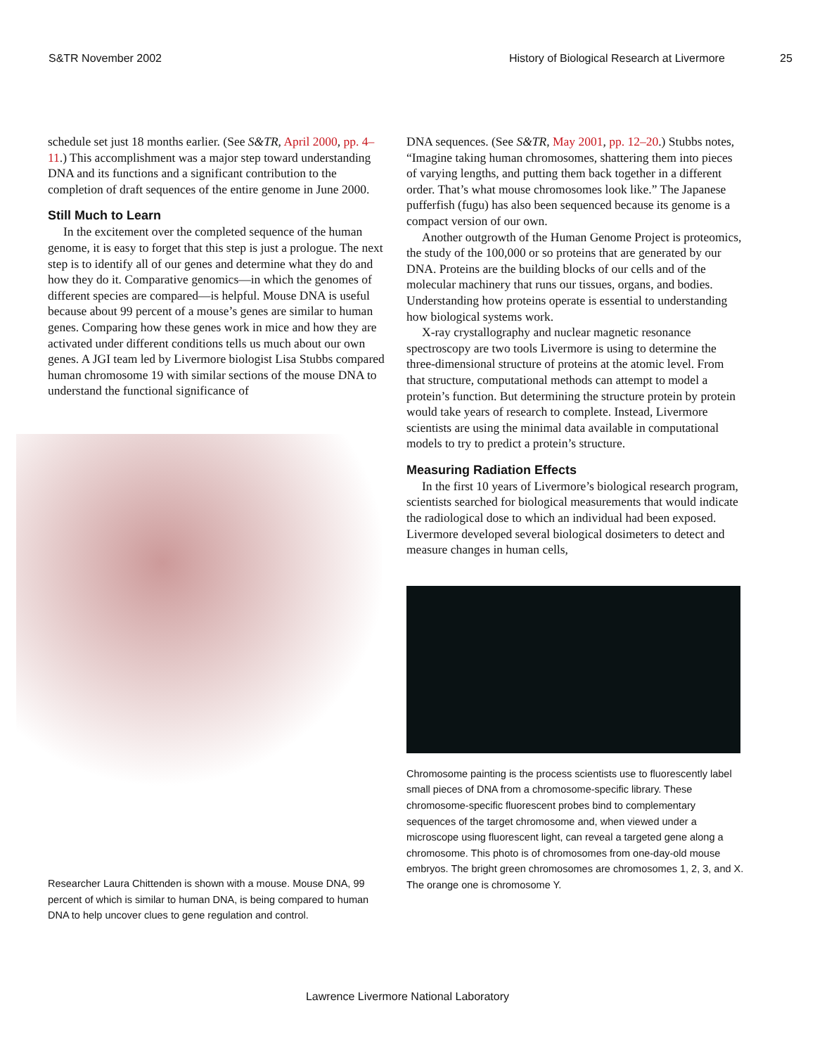S&TR November 2002 History of Biological Research at Livermore
25
schedule set just 18 months earlier. (See S&TR, April 2000, pp. 4–11.) This accomplishment was a major step toward understanding DNA and its functions and a significant contribution to the completion of draft sequences of the entire genome in June 2000.
Still Much to Learn
In the excitement over the completed sequence of the human genome, it is easy to forget that this step is just a prologue. The next step is to identify all of our genes and determine what they do and how they do it. Comparative genomics—in which the genomes of different species are compared—is helpful. Mouse DNA is useful because about 99 percent of a mouse’s genes are similar to human genes. Comparing how these genes work in mice and how they are activated under different conditions tells us much about our own genes. A JGI team led by Livermore biologist Lisa Stubbs compared human chromosome 19 with similar sections of the mouse DNA to understand the functional significance of
Researcher Laura Chittenden is shown with a mouse. Mouse DNA, 99 percent of which is similar to human DNA, is being compared to human DNA to help uncover clues to gene regulation and control.
DNA sequences. (See S&TR, May 2001, pp. 12–20.) Stubbs notes, “Imagine taking human chromosomes, shattering them into pieces of varying lengths, and putting them back together in a different order. That’s what mouse chromosomes look like.” The Japanese pufferfish (fugu) has also been sequenced because its genome is a compact version of our own.
Another outgrowth of the Human Genome Project is proteomics, the study of the 100,000 or so proteins that are generated by our DNA. Proteins are the building blocks of our cells and of the molecular machinery that runs our tissues, organs, and bodies. Understanding how proteins operate is essential to understanding how biological systems work.
X-ray crystallography and nuclear magnetic resonance spectroscopy are two tools Livermore is using to determine the three-dimensional structure of proteins at the atomic level. From that structure, computational methods can attempt to model a protein’s function. But determining the structure protein by protein would take years of research to complete. Instead, Livermore scientists are using the minimal data available in computational models to try to predict a protein’s structure.
Measuring Radiation Effects
In the first 10 years of Livermore’s biological research program, scientists searched for biological measurements that would indicate the radiological dose to which an individual had been exposed. Livermore developed several biological dosimeters to detect and measure changes in human cells,
Chromosome painting is the process scientists use to fluorescently label small pieces of DNA from a chromosome-specific library. These chromosome-specific fluorescent probes bind to complementary sequences of the target chromosome and, when viewed under a microscope using fluorescent light, can reveal a targeted gene along a chromosome. This photo is of chromosomes from one-day-old mouse embryos. The bright green chromosomes are chromosomes 1, 2, 3, and X. The orange one is chromosome Y.
Lawrence Livermore National Laboratory